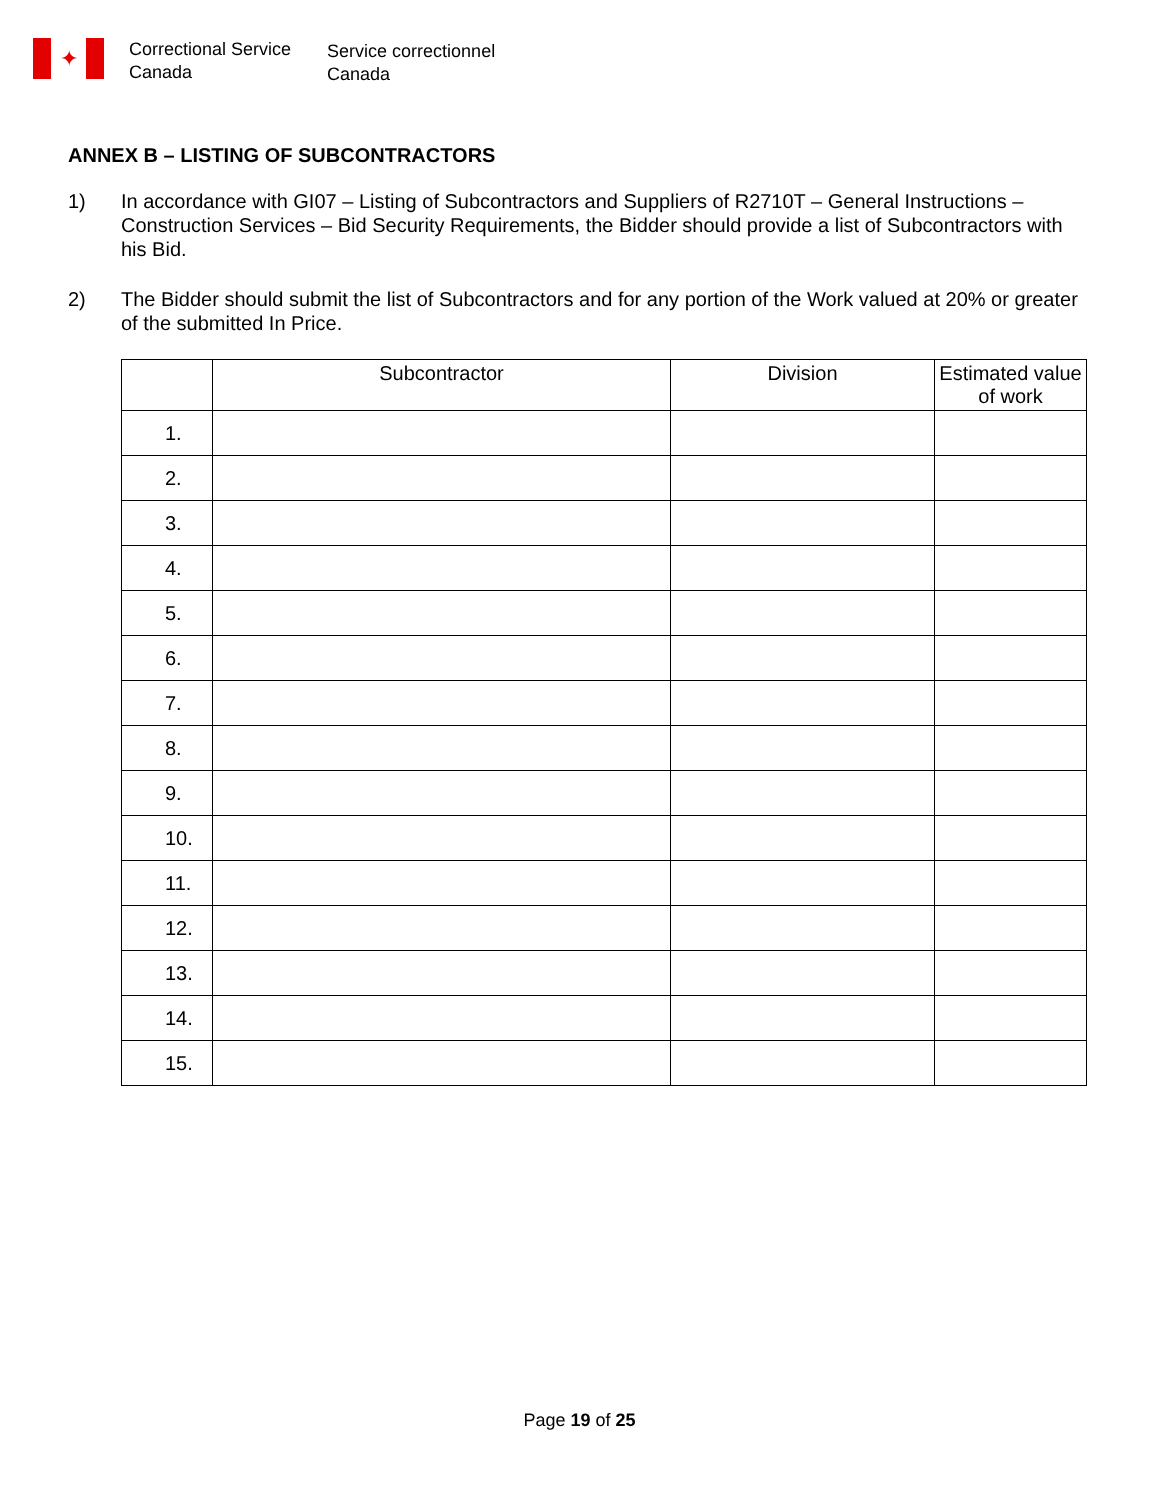✦
Correctional Service
Canada
Service correctionnel
Canada
ANNEX B – LISTING OF SUBCONTRACTORS
1) In accordance with GI07 – Listing of Subcontractors and Suppliers of R2710T – General Instructions – Construction Services – Bid Security Requirements, the Bidder should provide a list of Subcontractors with his Bid.
2) The Bidder should submit the list of Subcontractors and for any portion of the Work valued at 20% or greater of the submitted In Price.
| | Subcontractor | Division | Estimated value of work |
| --- | --- | --- | --- |
| 1. | | | |
| 2. | | | |
| 3. | | | |
| 4. | | | |
| 5. | | | |
| 6. | | | |
| 7. | | | |
| 8. | | | |
| 9. | | | |
| 10. | | | |
| 11. | | | |
| 12. | | | |
| 13. | | | |
| 14. | | | |
| 15. | | | |
Page 19 of 25